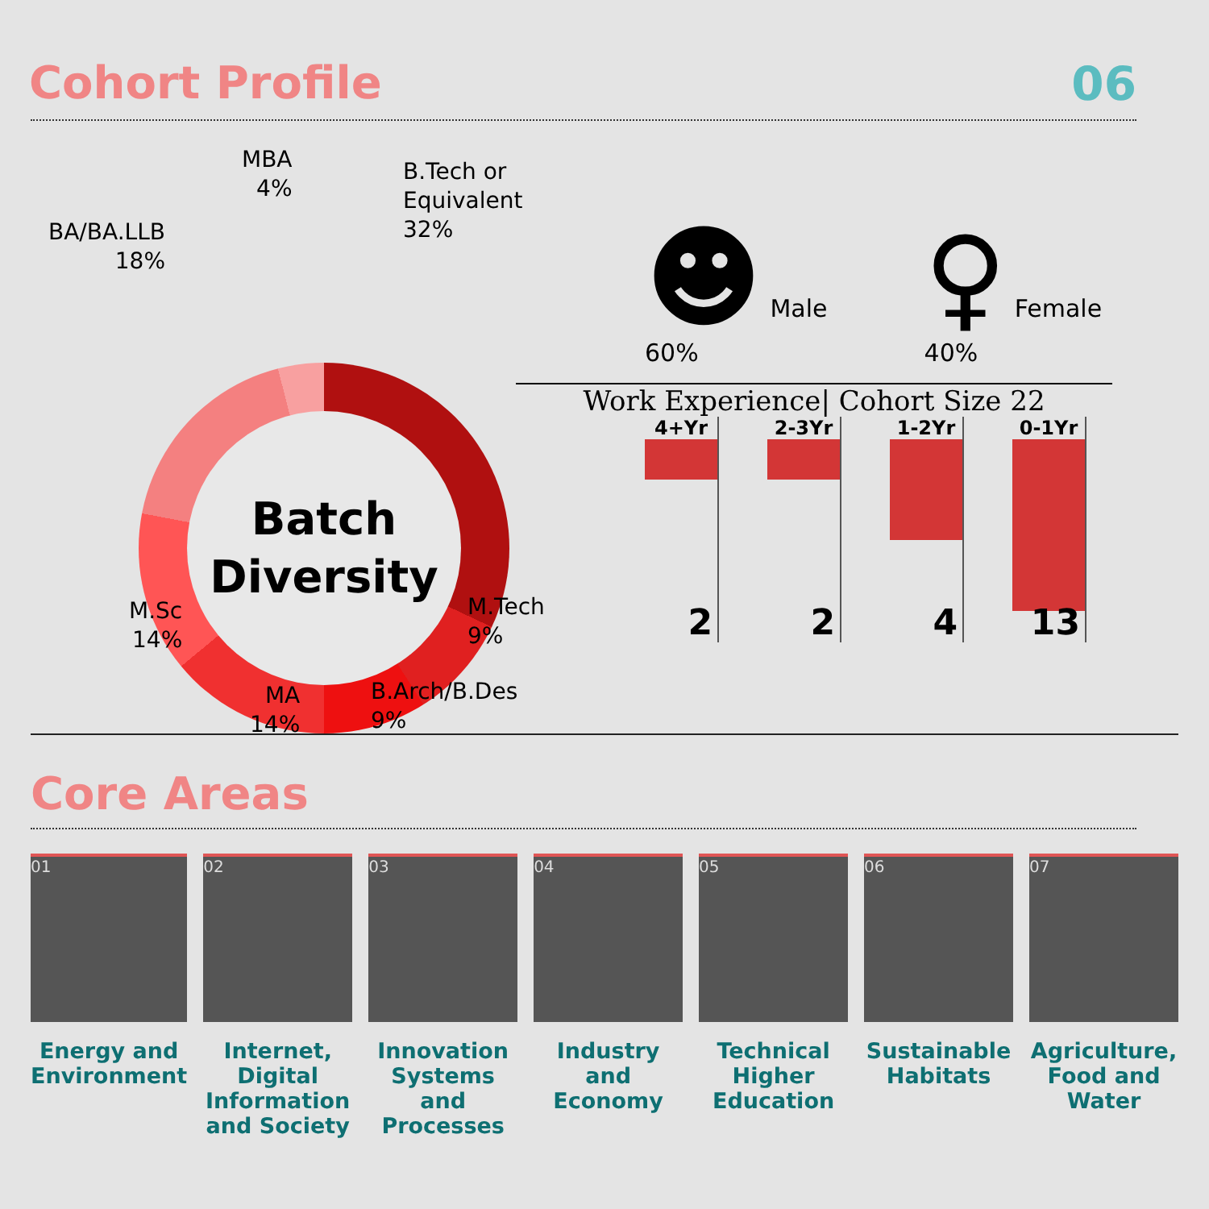Cohort Profile 06
MBA
4%
B.Tech or Equivalent
32%
BA/BA.LLB
18%
Batch
Diversity
M.Sc
14%
M.Tech
9%
MA
14%
B.Arch/B.Des
9%
☻ Male
60%
♀ Female
40%
Work Experience| Cohort Size 22
4+Yr
2
2-3Yr
2
1-2Yr
4
0-1Yr
13
Core Areas
01
Energy and Environment
02
Internet, Digital Information and Society
03
Innovation Systems and Processes
04
Industry and Economy
05
Technical Higher Education
06
Sustainable Habitats
07
Agriculture, Food and Water